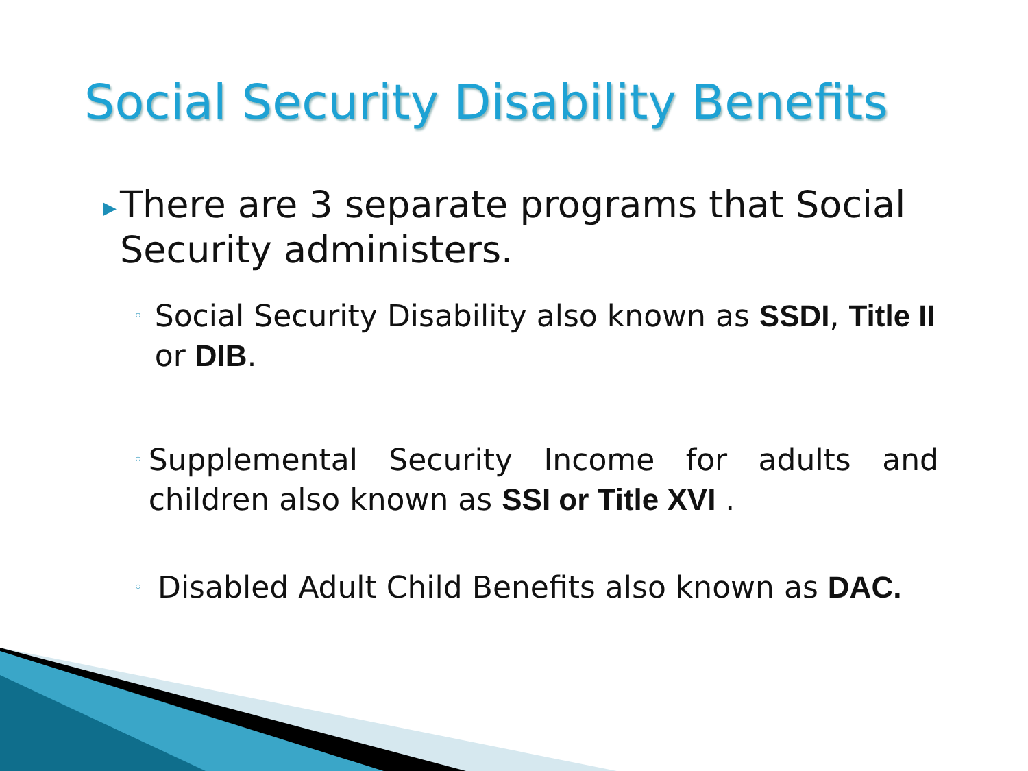Social Security Disability Benefits
▶ There are 3 separate programs that Social Security administers.
◦ Social Security Disability also known as SSDI, Title II or DIB.
◦ Supplemental Security Income for adults and children also known as SSI or Title XVI .
◦ Disabled Adult Child Benefits also known as DAC.